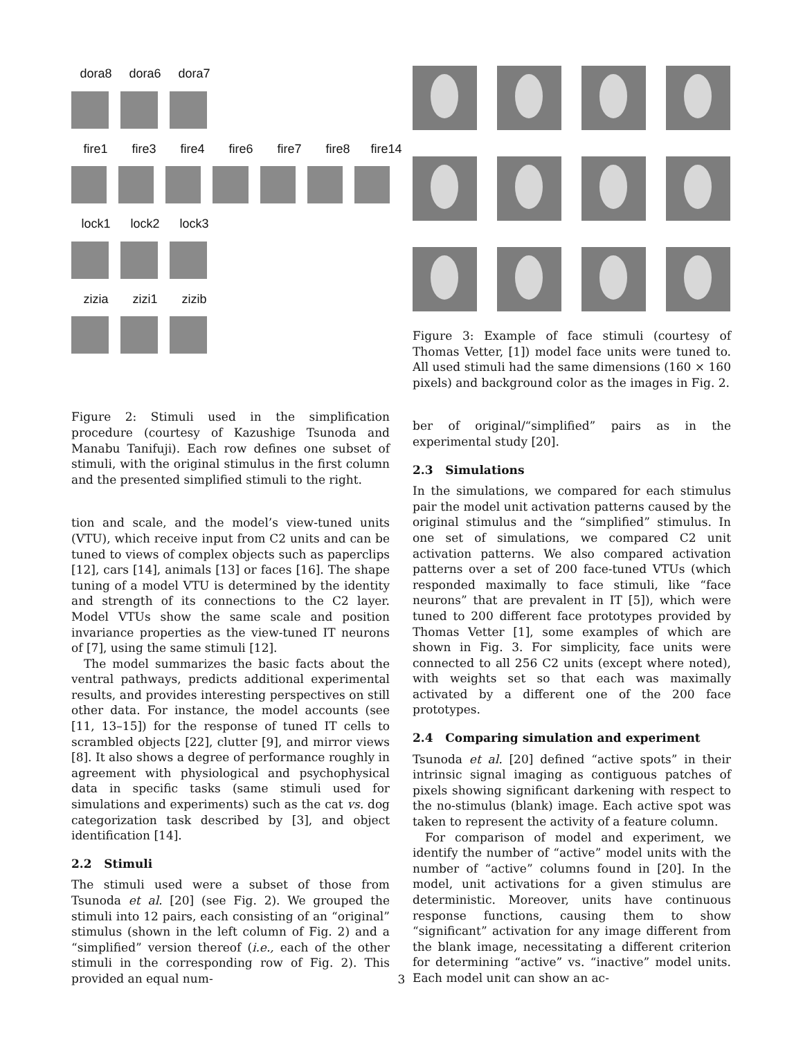dora8 dora6 dora7
fire1 fire3 fire4 fire6 fire7 fire8 fire14
lock1 lock2 lock3
zizia zizi1 zizib
Figure 2: Stimuli used in the simplification procedure (courtesy of Kazushige Tsunoda and Manabu Tanifuji). Each row defines one subset of stimuli, with the original stimulus in the first column and the presented simplified stimuli to the right.
tion and scale, and the model’s view-tuned units (VTU), which receive input from C2 units and can be tuned to views of complex objects such as paperclips [12], cars [14], animals [13] or faces [16]. The shape tuning of a model VTU is determined by the identity and strength of its connections to the C2 layer. Model VTUs show the same scale and position invariance properties as the view-tuned IT neurons of [7], using the same stimuli [12].
The model summarizes the basic facts about the ventral pathways, predicts additional experimental results, and provides interesting perspectives on still other data. For instance, the model accounts (see [11, 13–15]) for the response of tuned IT cells to scrambled objects [22], clutter [9], and mirror views [8]. It also shows a degree of performance roughly in agreement with physiological and psychophysical data in specific tasks (same stimuli used for simulations and experiments) such as the cat vs. dog categorization task described by [3], and object identification [14].
2.2 Stimuli
The stimuli used were a subset of those from Tsunoda et al. [20] (see Fig. 2). We grouped the stimuli into 12 pairs, each consisting of an “original” stimulus (shown in the left column of Fig. 2) and a “simplified” version thereof (i.e., each of the other stimuli in the corresponding row of Fig. 2). This provided an equal num-
Figure 3: Example of face stimuli (courtesy of Thomas Vetter, [1]) model face units were tuned to. All used stimuli had the same dimensions (160 × 160 pixels) and background color as the images in Fig. 2.
ber of original/“simplified” pairs as in the experimental study [20].
2.3 Simulations
In the simulations, we compared for each stimulus pair the model unit activation patterns caused by the original stimulus and the “simplified” stimulus. In one set of simulations, we compared C2 unit activation patterns. We also compared activation patterns over a set of 200 face-tuned VTUs (which responded maximally to face stimuli, like “face neurons” that are prevalent in IT [5]), which were tuned to 200 different face prototypes provided by Thomas Vetter [1], some examples of which are shown in Fig. 3. For simplicity, face units were connected to all 256 C2 units (except where noted), with weights set so that each was maximally activated by a different one of the 200 face prototypes.
2.4 Comparing simulation and experiment
Tsunoda et al. [20] defined “active spots” in their intrinsic signal imaging as contiguous patches of pixels showing significant darkening with respect to the no-stimulus (blank) image. Each active spot was taken to represent the activity of a feature column.
For comparison of model and experiment, we identify the number of “active” model units with the number of “active” columns found in [20]. In the model, unit activations for a given stimulus are deterministic. Moreover, units have continuous response functions, causing them to show “significant” activation for any image different from the blank image, necessitating a different criterion for determining “active” vs. “inactive” model units. Each model unit can show an ac-
3